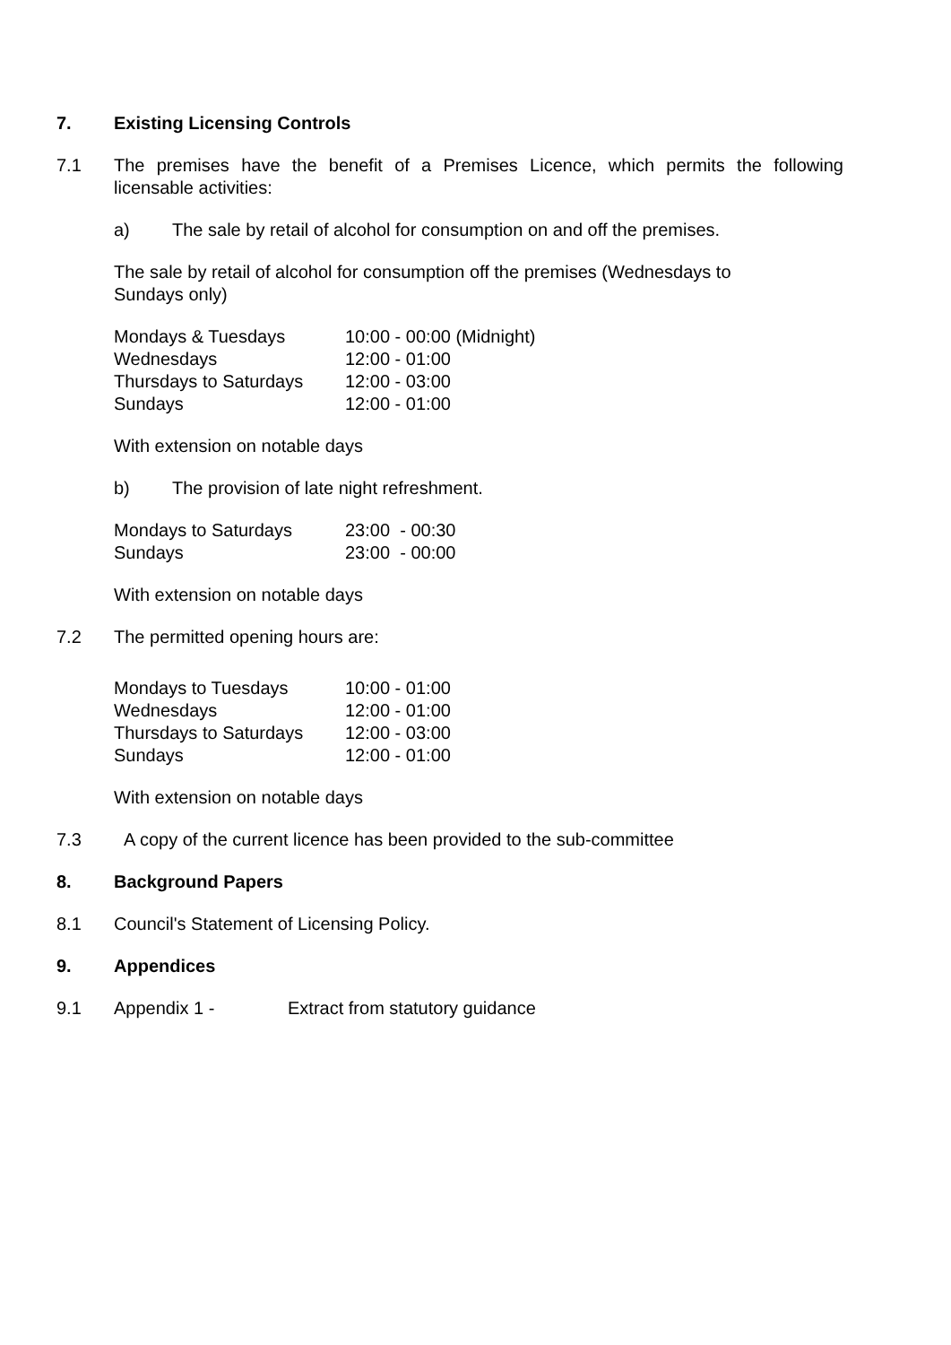7. Existing Licensing Controls
7.1 The premises have the benefit of a Premises Licence, which permits the following licensable activities:
a) The sale by retail of alcohol for consumption on and off the premises.
The sale by retail of alcohol for consumption off the premises (Wednesdays to
Sundays only)
| Mondays & Tuesdays | 10:00 - 00:00 (Midnight) |
| Wednesdays | 12:00 - 01:00 |
| Thursdays to Saturdays | 12:00 - 03:00 |
| Sundays | 12:00 - 01:00 |
With extension on notable days
b) The provision of late night refreshment.
| Mondays to Saturdays | 23:00 - 00:30 |
| Sundays | 23:00 - 00:00 |
With extension on notable days
7.2 The permitted opening hours are:
| Mondays to Tuesdays | 10:00 - 01:00 |
| Wednesdays | 12:00 - 01:00 |
| Thursdays to Saturdays | 12:00 - 03:00 |
| Sundays | 12:00 - 01:00 |
With extension on notable days
7.3 A copy of the current licence has been provided to the sub-committee
8. Background Papers
8.1 Council's Statement of Licensing Policy.
9. Appendices
9.1 Appendix 1 - Extract from statutory guidance